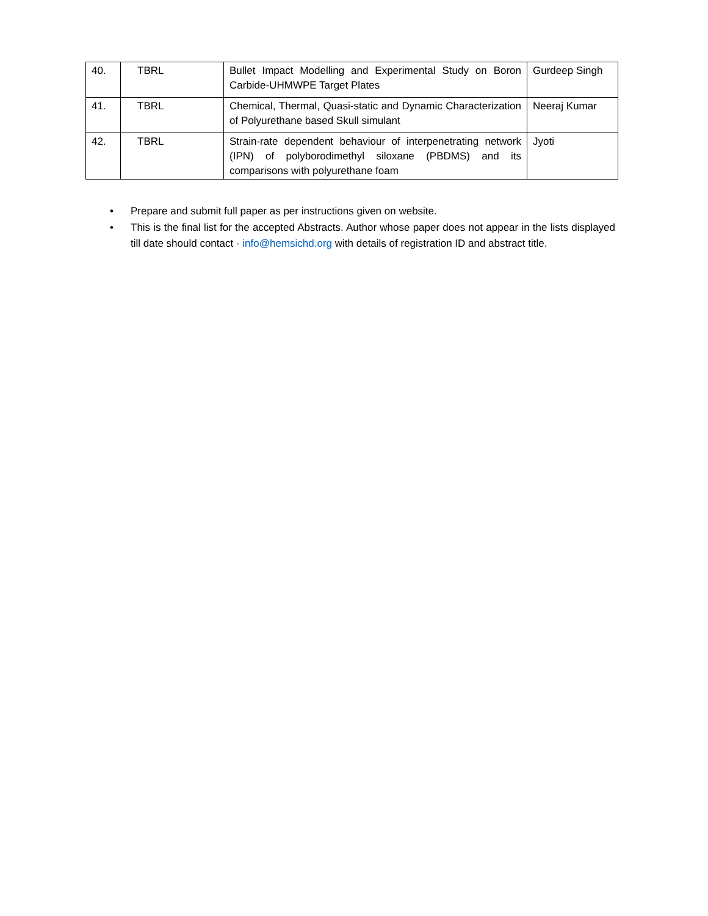| 40. | TBRL | Bullet Impact Modelling and Experimental Study on Boron Carbide-UHMWPE Target Plates | Gurdeep Singh |
| 41. | TBRL | Chemical, Thermal, Quasi-static and Dynamic Characterization of Polyurethane based Skull simulant | Neeraj Kumar |
| 42. | TBRL | Strain-rate dependent behaviour of interpenetrating network (IPN) of polyborodimethyl siloxane (PBDMS) and its comparisons with polyurethane foam | Jyoti |
• Prepare and submit full paper as per instructions given on website.
• This is the final list for the accepted Abstracts. Author whose paper does not appear in the lists displayed till date should contact · info@hemsichd.org with details of registration ID and abstract title.